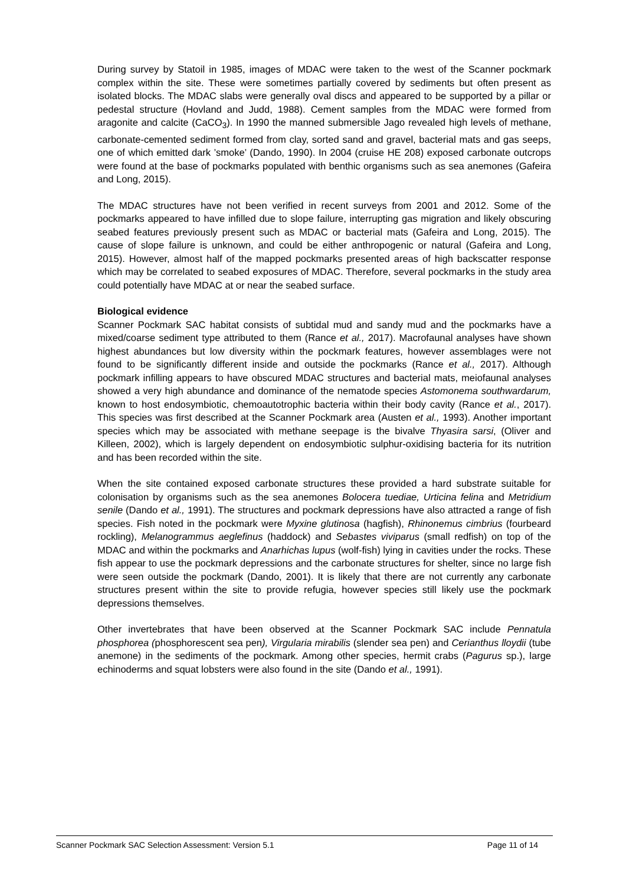During survey by Statoil in 1985, images of MDAC were taken to the west of the Scanner pockmark complex within the site. These were sometimes partially covered by sediments but often present as isolated blocks. The MDAC slabs were generally oval discs and appeared to be supported by a pillar or pedestal structure (Hovland and Judd, 1988). Cement samples from the MDAC were formed from aragonite and calcite (CaCO<sub>3</sub>). In 1990 the manned submersible Jago revealed high levels of methane, carbonate-cemented sediment formed from clay, sorted sand and gravel, bacterial mats and gas seeps, one of which emitted dark ’smoke’ (Dando, 1990). In 2004 (cruise HE 208) exposed carbonate outcrops were found at the base of pockmarks populated with benthic organisms such as sea anemones (Gafeira and Long, 2015).
The MDAC structures have not been verified in recent surveys from 2001 and 2012. Some of the pockmarks appeared to have infilled due to slope failure, interrupting gas migration and likely obscuring seabed features previously present such as MDAC or bacterial mats (Gafeira and Long, 2015). The cause of slope failure is unknown, and could be either anthropogenic or natural (Gafeira and Long, 2015). However, almost half of the mapped pockmarks presented areas of high backscatter response which may be correlated to seabed exposures of MDAC. Therefore, several pockmarks in the study area could potentially have MDAC at or near the seabed surface.
Biological evidence
Scanner Pockmark SAC habitat consists of subtidal mud and sandy mud and the pockmarks have a mixed/coarse sediment type attributed to them (Rance et al., 2017). Macrofaunal analyses have shown highest abundances but low diversity within the pockmark features, however assemblages were not found to be significantly different inside and outside the pockmarks (Rance et al., 2017). Although pockmark infilling appears to have obscured MDAC structures and bacterial mats, meiofaunal analyses showed a very high abundance and dominance of the nematode species Astomonema southwardarum, known to host endosymbiotic, chemoautotrophic bacteria within their body cavity (Rance et al., 2017). This species was first described at the Scanner Pockmark area (Austen et al., 1993). Another important species which may be associated with methane seepage is the bivalve Thyasira sarsi, (Oliver and Killeen, 2002), which is largely dependent on endosymbiotic sulphur-oxidising bacteria for its nutrition and has been recorded within the site.
When the site contained exposed carbonate structures these provided a hard substrate suitable for colonisation by organisms such as the sea anemones Bolocera tuediae, Urticina felina and Metridium senile (Dando et al., 1991). The structures and pockmark depressions have also attracted a range of fish species. Fish noted in the pockmark were Myxine glutinosa (hagfish), Rhinonemus cimbrius (fourbeard rockling), Melanogrammus aeglefinus (haddock) and Sebastes viviparus (small redfish) on top of the MDAC and within the pockmarks and Anarhichas lupus (wolf-fish) lying in cavities under the rocks. These fish appear to use the pockmark depressions and the carbonate structures for shelter, since no large fish were seen outside the pockmark (Dando, 2001). It is likely that there are not currently any carbonate structures present within the site to provide refugia, however species still likely use the pockmark depressions themselves.
Other invertebrates that have been observed at the Scanner Pockmark SAC include Pennatula phosphorea (phosphorescent sea pen), Virgularia mirabilis (slender sea pen) and Cerianthus lloydii (tube anemone) in the sediments of the pockmark. Among other species, hermit crabs (Pagurus sp.), large echinoderms and squat lobsters were also found in the site (Dando et al., 1991).
Scanner Pockmark SAC Selection Assessment: Version 5.1 Page 11 of 14